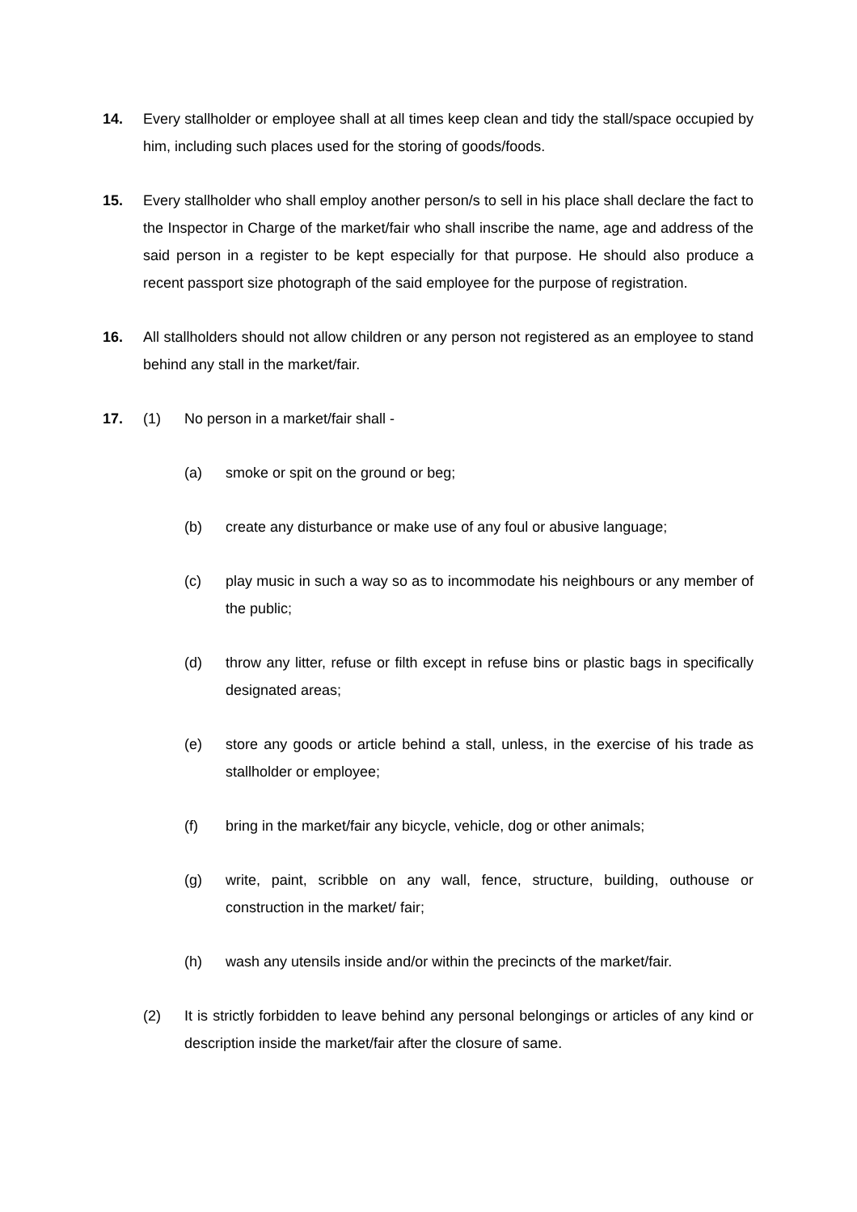14. Every stallholder or employee shall at all times keep clean and tidy the stall/space occupied by him, including such places used for the storing of goods/foods.
15. Every stallholder who shall employ another person/s to sell in his place shall declare the fact to the Inspector in Charge of the market/fair who shall inscribe the name, age and address of the said person in a register to be kept especially for that purpose. He should also produce a recent passport size photograph of the said employee for the purpose of registration.
16. All stallholders should not allow children or any person not registered as an employee to stand behind any stall in the market/fair.
17. (1) No person in a market/fair shall -
(a) smoke or spit on the ground or beg;
(b) create any disturbance or make use of any foul or abusive language;
(c) play music in such a way so as to incommodate his neighbours or any member of the public;
(d) throw any litter, refuse or filth except in refuse bins or plastic bags in specifically designated areas;
(e) store any goods or article behind a stall, unless, in the exercise of his trade as stallholder or employee;
(f) bring in the market/fair any bicycle, vehicle, dog or other animals;
(g) write, paint, scribble on any wall, fence, structure, building, outhouse or construction in the market/ fair;
(h) wash any utensils inside and/or within the precincts of the market/fair.
(2) It is strictly forbidden to leave behind any personal belongings or articles of any kind or description inside the market/fair after the closure of same.